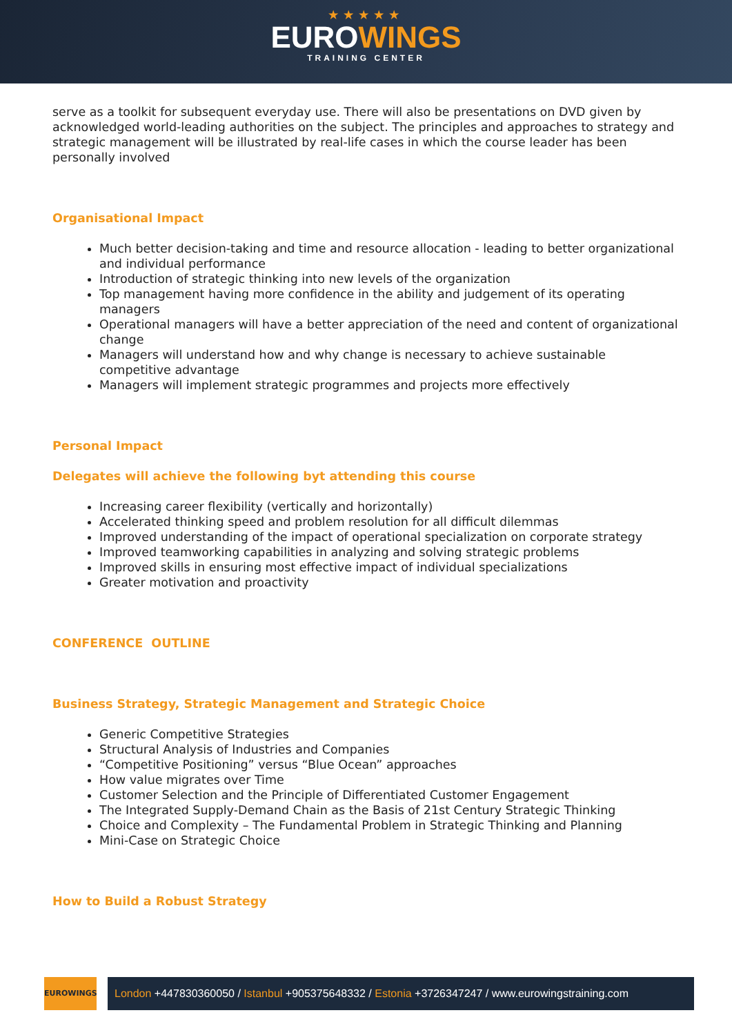★★★★★
EUROWINGS
TRAINING CENTER
serve as a toolkit for subsequent everyday use. There will also be presentations on DVD given by acknowledged world-leading authorities on the subject. The principles and approaches to strategy and strategic management will be illustrated by real-life cases in which the course leader has been personally involved
Organisational Impact
Much better decision-taking and time and resource allocation - leading to better organizational and individual performance
Introduction of strategic thinking into new levels of the organization
Top management having more confidence in the ability and judgement of its operating managers
Operational managers will have a better appreciation of the need and content of organizational change
Managers will understand how and why change is necessary to achieve sustainable competitive advantage
Managers will implement strategic programmes and projects more effectively
Personal Impact
Delegates will achieve the following byt attending this course
Increasing career flexibility (vertically and horizontally)
Accelerated thinking speed and problem resolution for all difficult dilemmas
Improved understanding of the impact of operational specialization on corporate strategy
Improved teamworking capabilities in analyzing and solving strategic problems
Improved skills in ensuring most effective impact of individual specializations
Greater motivation and proactivity
CONFERENCE OUTLINE
Business Strategy, Strategic Management and Strategic Choice
Generic Competitive Strategies
Structural Analysis of Industries and Companies
“Competitive Positioning” versus “Blue Ocean” approaches
How value migrates over Time
Customer Selection and the Principle of Differentiated Customer Engagement
The Integrated Supply-Demand Chain as the Basis of 21st Century Strategic Thinking
Choice and Complexity – The Fundamental Problem in Strategic Thinking and Planning
Mini-Case on Strategic Choice
How to Build a Robust Strategy
EUROWINGS
London +447830360050 / Istanbul +905375648332 / Estonia +3726347247 / www.eurowingstraining.com